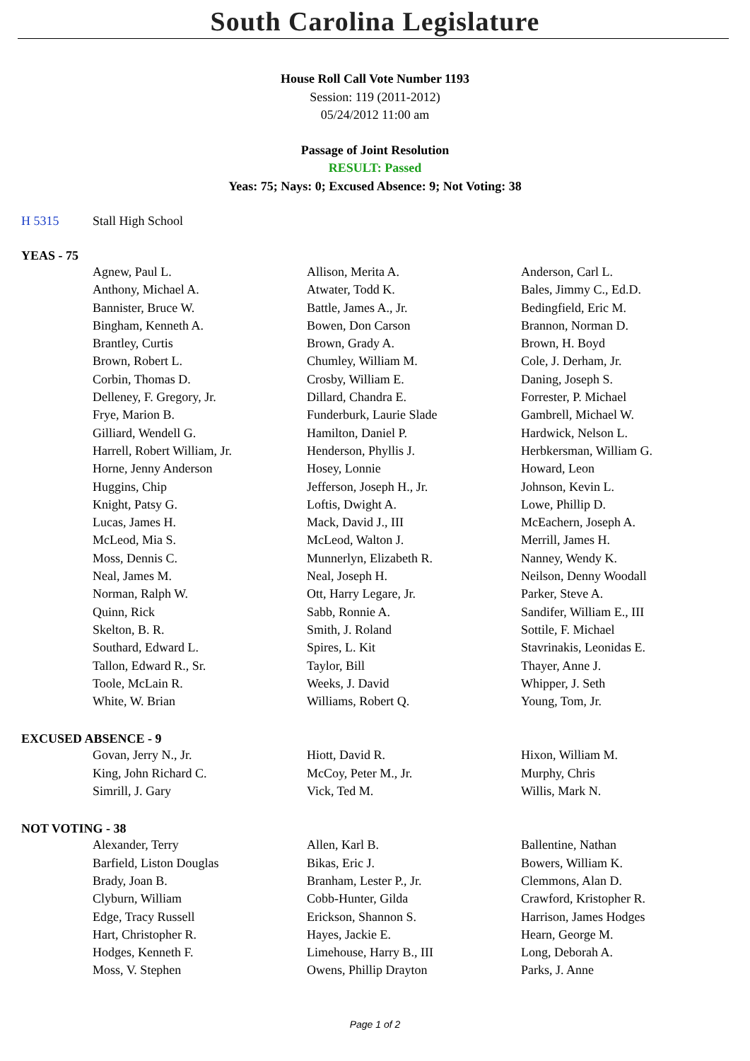South Carolina Legislature
House Roll Call Vote Number 1193
Session: 119 (2011-2012)
05/24/2012 11:00 am
Passage of Joint Resolution
RESULT: Passed
Yeas: 75; Nays: 0; Excused Absence: 9; Not Voting: 38
H 5315 Stall High School
YEAS - 75
| Agnew, Paul L. | Allison, Merita A. | Anderson, Carl L. |
| Anthony, Michael A. | Atwater, Todd K. | Bales, Jimmy C., Ed.D. |
| Bannister, Bruce W. | Battle, James A., Jr. | Bedingfield, Eric M. |
| Bingham, Kenneth A. | Bowen, Don Carson | Brannon, Norman D. |
| Brantley, Curtis | Brown, Grady A. | Brown, H. Boyd |
| Brown, Robert L. | Chumley, William M. | Cole, J. Derham, Jr. |
| Corbin, Thomas D. | Crosby, William E. | Daning, Joseph S. |
| Delleney, F. Gregory, Jr. | Dillard, Chandra E. | Forrester, P. Michael |
| Frye, Marion B. | Funderburk, Laurie Slade | Gambrell, Michael W. |
| Gilliard, Wendell G. | Hamilton, Daniel P. | Hardwick, Nelson L. |
| Harrell, Robert William, Jr. | Henderson, Phyllis J. | Herbkersman, William G. |
| Horne, Jenny Anderson | Hosey, Lonnie | Howard, Leon |
| Huggins, Chip | Jefferson, Joseph H., Jr. | Johnson, Kevin L. |
| Knight, Patsy G. | Loftis, Dwight A. | Lowe, Phillip D. |
| Lucas, James H. | Mack, David J., III | McEachern, Joseph A. |
| McLeod, Mia S. | McLeod, Walton J. | Merrill, James H. |
| Moss, Dennis C. | Munnerlyn, Elizabeth R. | Nanney, Wendy K. |
| Neal, James M. | Neal, Joseph H. | Neilson, Denny Woodall |
| Norman, Ralph W. | Ott, Harry Legare, Jr. | Parker, Steve A. |
| Quinn, Rick | Sabb, Ronnie A. | Sandifer, William E., III |
| Skelton, B. R. | Smith, J. Roland | Sottile, F. Michael |
| Southard, Edward L. | Spires, L. Kit | Stavrinakis, Leonidas E. |
| Tallon, Edward R., Sr. | Taylor, Bill | Thayer, Anne J. |
| Toole, McLain R. | Weeks, J. David | Whipper, J. Seth |
| White, W. Brian | Williams, Robert Q. | Young, Tom, Jr. |
EXCUSED ABSENCE - 9
| Govan, Jerry N., Jr. | Hiott, David R. | Hixon, William M. |
| King, John Richard C. | McCoy, Peter M., Jr. | Murphy, Chris |
| Simrill, J. Gary | Vick, Ted M. | Willis, Mark N. |
NOT VOTING - 38
| Alexander, Terry | Allen, Karl B. | Ballentine, Nathan |
| Barfield, Liston Douglas | Bikas, Eric J. | Bowers, William K. |
| Brady, Joan B. | Branham, Lester P., Jr. | Clemmons, Alan D. |
| Clyburn, William | Cobb-Hunter, Gilda | Crawford, Kristopher R. |
| Edge, Tracy Russell | Erickson, Shannon S. | Harrison, James Hodges |
| Hart, Christopher R. | Hayes, Jackie E. | Hearn, George M. |
| Hodges, Kenneth F. | Limehouse, Harry B., III | Long, Deborah A. |
| Moss, V. Stephen | Owens, Phillip Drayton | Parks, J. Anne |
Page 1 of 2